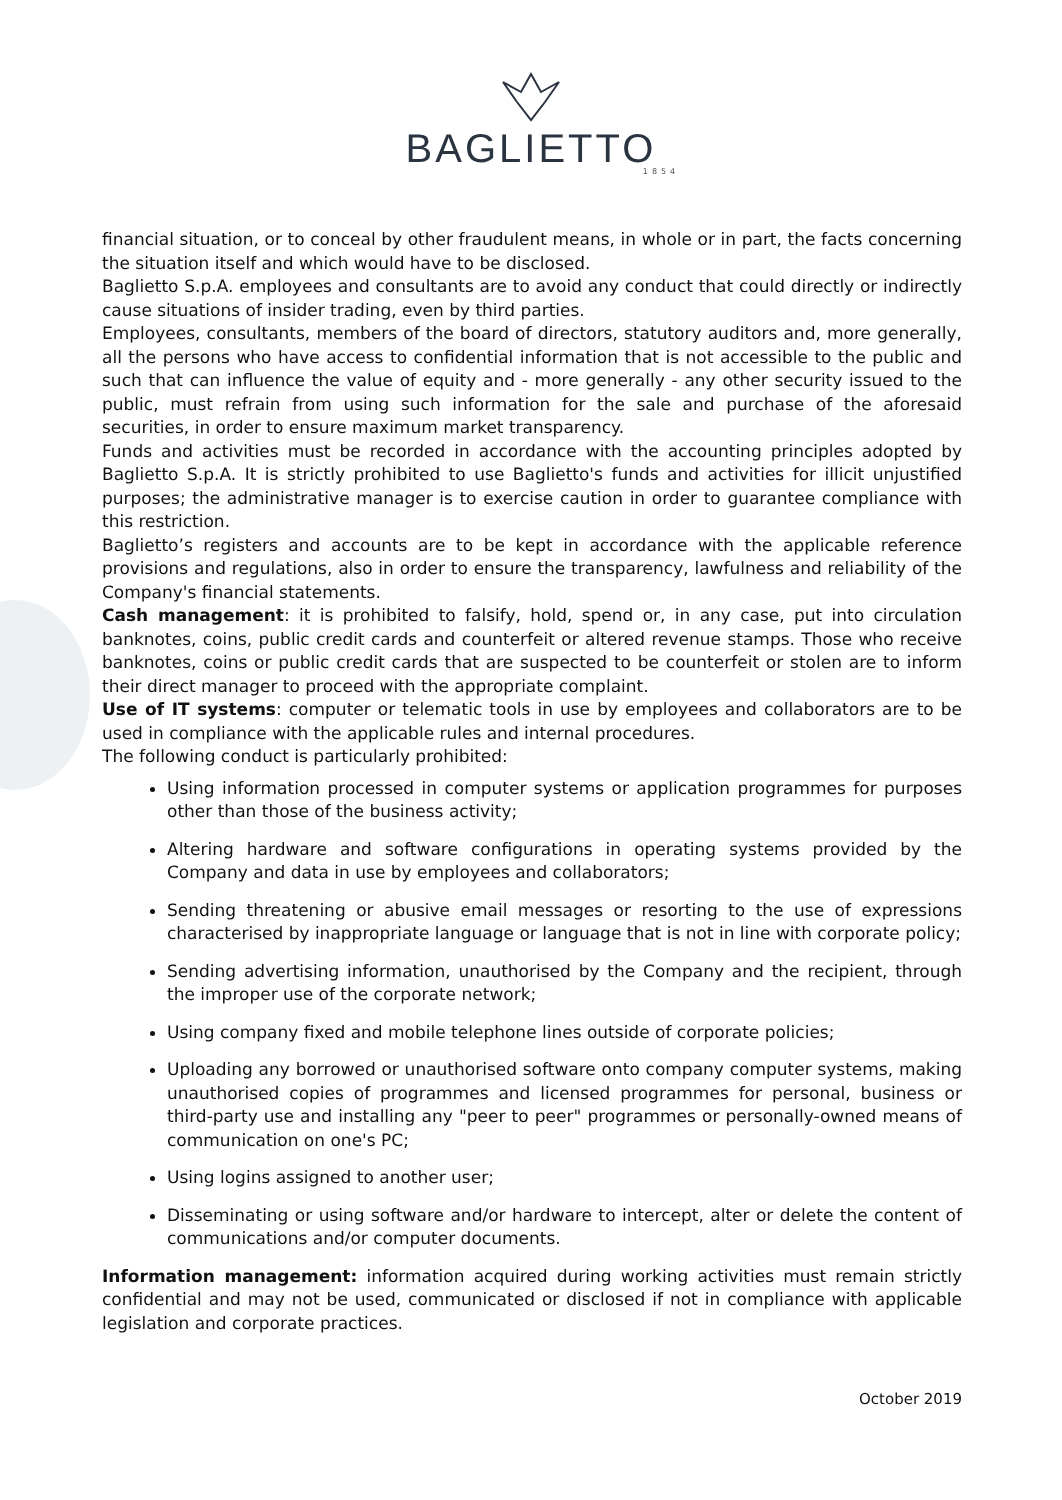BAGLIETTO
1854
financial situation, or to conceal by other fraudulent means, in whole or in part, the facts concerning the situation itself and which would have to be disclosed.
Baglietto S.p.A. employees and consultants are to avoid any conduct that could directly or indirectly cause situations of insider trading, even by third parties.
Employees, consultants, members of the board of directors, statutory auditors and, more generally, all the persons who have access to confidential information that is not accessible to the public and such that can influence the value of equity and - more generally - any other security issued to the public, must refrain from using such information for the sale and purchase of the aforesaid securities, in order to ensure maximum market transparency.
Funds and activities must be recorded in accordance with the accounting principles adopted by Baglietto S.p.A. It is strictly prohibited to use Baglietto's funds and activities for illicit unjustified purposes; the administrative manager is to exercise caution in order to guarantee compliance with this restriction.
Baglietto’s registers and accounts are to be kept in accordance with the applicable reference provisions and regulations, also in order to ensure the transparency, lawfulness and reliability of the Company's financial statements.
Cash management: it is prohibited to falsify, hold, spend or, in any case, put into circulation banknotes, coins, public credit cards and counterfeit or altered revenue stamps. Those who receive banknotes, coins or public credit cards that are suspected to be counterfeit or stolen are to inform their direct manager to proceed with the appropriate complaint.
Use of IT systems: computer or telematic tools in use by employees and collaborators are to be used in compliance with the applicable rules and internal procedures.
The following conduct is particularly prohibited:
Using information processed in computer systems or application programmes for purposes other than those of the business activity;
Altering hardware and software configurations in operating systems provided by the Company and data in use by employees and collaborators;
Sending threatening or abusive email messages or resorting to the use of expressions characterised by inappropriate language or language that is not in line with corporate policy;
Sending advertising information, unauthorised by the Company and the recipient, through the improper use of the corporate network;
Using company fixed and mobile telephone lines outside of corporate policies;
Uploading any borrowed or unauthorised software onto company computer systems, making unauthorised copies of programmes and licensed programmes for personal, business or third-party use and installing any "peer to peer" programmes or personally-owned means of communication on one's PC;
Using logins assigned to another user;
Disseminating or using software and/or hardware to intercept, alter or delete the content of communications and/or computer documents.
Information management: information acquired during working activities must remain strictly confidential and may not be used, communicated or disclosed if not in compliance with applicable legislation and corporate practices.
October 2019